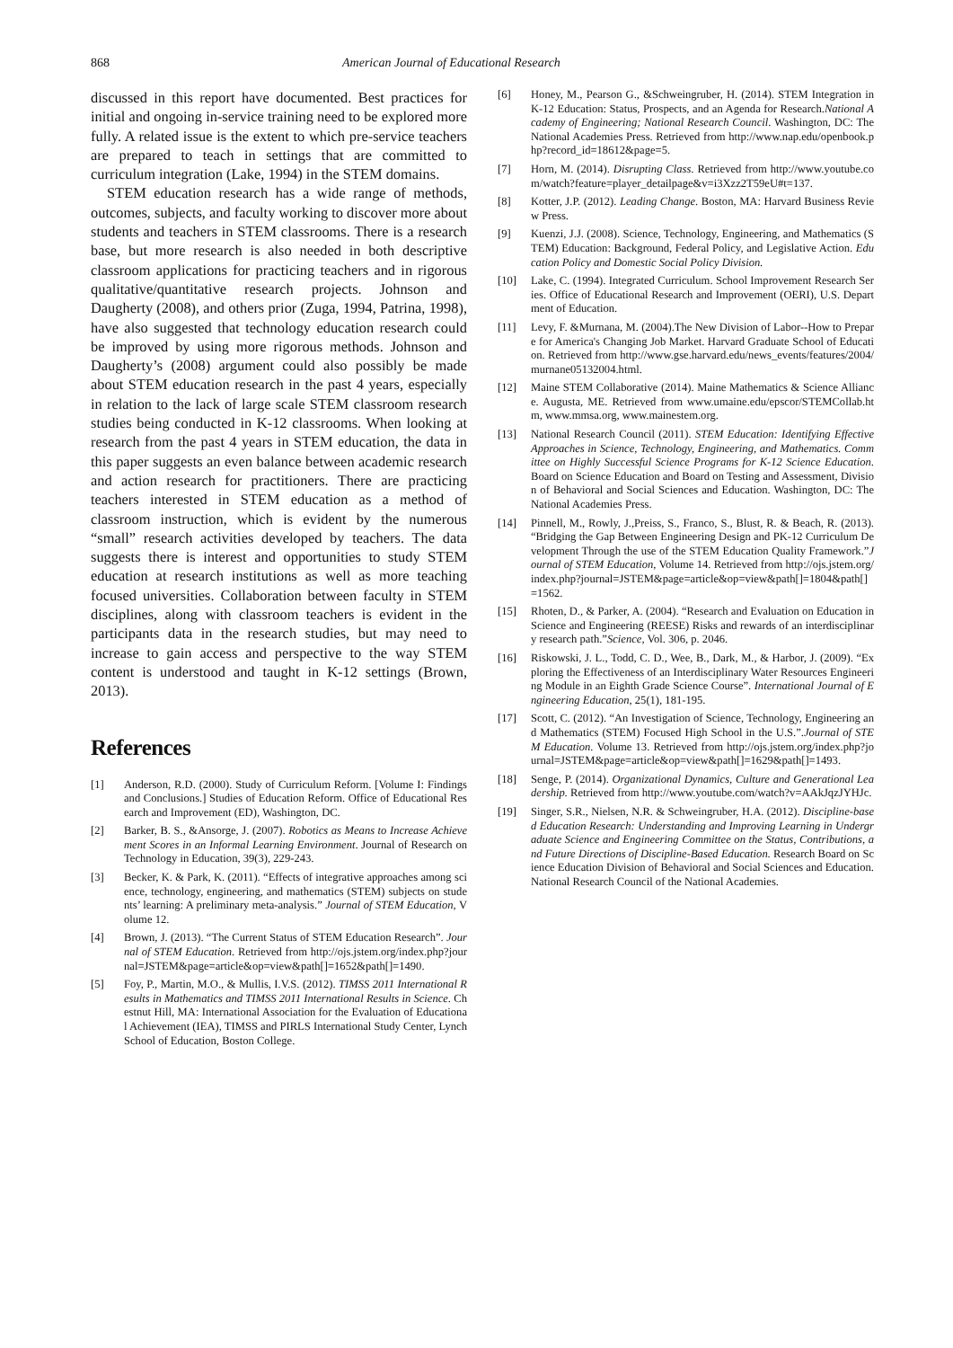868 American Journal of Educational Research
discussed in this report have documented. Best practices for initial and ongoing in-service training need to be explored more fully. A related issue is the extent to which pre-service teachers are prepared to teach in settings that are committed to curriculum integration (Lake, 1994) in the STEM domains.
STEM education research has a wide range of methods, outcomes, subjects, and faculty working to discover more about students and teachers in STEM classrooms. There is a research base, but more research is also needed in both descriptive classroom applications for practicing teachers and in rigorous qualitative/quantitative research projects. Johnson and Daugherty (2008), and others prior (Zuga, 1994, Patrina, 1998), have also suggested that technology education research could be improved by using more rigorous methods. Johnson and Daugherty’s (2008) argument could also possibly be made about STEM education research in the past 4 years, especially in relation to the lack of large scale STEM classroom research studies being conducted in K-12 classrooms. When looking at research from the past 4 years in STEM education, the data in this paper suggests an even balance between academic research and action research for practitioners. There are practicing teachers interested in STEM education as a method of classroom instruction, which is evident by the numerous “small” research activities developed by teachers. The data suggests there is interest and opportunities to study STEM education at research institutions as well as more teaching focused universities. Collaboration between faculty in STEM disciplines, along with classroom teachers is evident in the participants data in the research studies, but may need to increase to gain access and perspective to the way STEM content is understood and taught in K-12 settings (Brown, 2013).
References
[1] Anderson, R.D. (2000). Study of Curriculum Reform. [Volume I: Findings and Conclusions.] Studies of Education Reform. Office of Educational Research and Improvement (ED), Washington, DC.
[2] Barker, B. S., &Ansorge, J. (2007). Robotics as Means to Increase Achievement Scores in an Informal Learning Environment. Journal of Research on Technology in Education, 39(3), 229-243.
[3] Becker, K. & Park, K. (2011). “Effects of integrative approaches among science, technology, engineering, and mathematics (STEM) subjects on students’ learning: A preliminary meta-analysis.” Journal of STEM Education, Volume 12.
[4] Brown, J. (2013). “The Current Status of STEM Education Research”. Journal of STEM Education. Retrieved from http://ojs.jstem.org/index.php?journal=JSTEM&page=article&op=view&path[]=1652&path[]=1490.
[5] Foy, P., Martin, M.O., & Mullis, I.V.S. (2012). TIMSS 2011 International Results in Mathematics and TIMSS 2011 International Results in Science. Chestnut Hill, MA: International Association for the Evaluation of Educational Achievement (IEA), TIMSS and PIRLS International Study Center, Lynch School of Education, Boston College.
[6] Honey, M., Pearson G., &Schweingruber, H. (2014). STEM Integration in K-12 Education: Status, Prospects, and an Agenda for Research.National Academy of Engineering; National Research Council. Washington, DC: The National Academies Press. Retrieved from http://www.nap.edu/openbook.php?record_id=18612&page=5.
[7] Horn, M. (2014). Disrupting Class. Retrieved from http://www.youtube.com/watch?feature=player_detailpage&v=i3Xzz2T59eU#t=137.
[8] Kotter, J.P. (2012). Leading Change. Boston, MA: Harvard Business Review Press.
[9] Kuenzi, J.J. (2008). Science, Technology, Engineering, and Mathematics (STEM) Education: Background, Federal Policy, and Legislative Action. Education Policy and Domestic Social Policy Division.
[10] Lake, C. (1994). Integrated Curriculum. School Improvement Research Series. Office of Educational Research and Improvement (OERI), U.S. Department of Education.
[11] Levy, F. &Murnana, M. (2004).The New Division of Labor--How to Prepare for America's Changing Job Market. Harvard Graduate School of Education. Retrieved from http://www.gse.harvard.edu/news_events/features/2004/murnane05132004.html.
[12] Maine STEM Collaborative (2014). Maine Mathematics & Science Alliance. Augusta, ME. Retrieved from www.umaine.edu/epscor/STEMCollab.htm, www.mmsa.org, www.mainestem.org.
[13] National Research Council (2011). STEM Education: Identifying Effective Approaches in Science, Technology, Engineering, and Mathematics. Committee on Highly Successful Science Programs for K-12 Science Education. Board on Science Education and Board on Testing and Assessment, Division of Behavioral and Social Sciences and Education. Washington, DC: The National Academies Press.
[14] Pinnell, M., Rowly, J.,Preiss, S., Franco, S., Blust, R. & Beach, R. (2013). “Bridging the Gap Between Engineering Design and PK-12 Curriculum Development Through the use of the STEM Education Quality Framework.”Journal of STEM Education, Volume 14. Retrieved from http://ojs.jstem.org/index.php?journal=JSTEM&page=article&op=view&path[]=1804&path[]=1562.
[15] Rhoten, D., & Parker, A. (2004). “Research and Evaluation on Education in Science and Engineering (REESE) Risks and rewards of an interdisciplinary research path.”Science, Vol. 306, p. 2046.
[16] Riskowski, J. L., Todd, C. D., Wee, B., Dark, M., & Harbor, J. (2009). “Exploring the Effectiveness of an Interdisciplinary Water Resources Engineering Module in an Eighth Grade Science Course”. International Journal of Engineering Education, 25(1), 181-195.
[17] Scott, C. (2012). “An Investigation of Science, Technology, Engineering and Mathematics (STEM) Focused High School in the U.S.”.Journal of STEM Education. Volume 13. Retrieved from http://ojs.jstem.org/index.php?journal=JSTEM&page=article&op=view&path[]=1629&path[]=1493.
[18] Senge, P. (2014). Organizational Dynamics, Culture and Generational Leadership. Retrieved from http://www.youtube.com/watch?v=AAkJqzJYHJc.
[19] Singer, S.R., Nielsen, N.R. & Schweingruber, H.A. (2012). Discipline-based Education Research: Understanding and Improving Learning in Undergraduate Science and Engineering Committee on the Status, Contributions, and Future Directions of Discipline-Based Education. Research Board on Science Education Division of Behavioral and Social Sciences and Education. National Research Council of the National Academies.